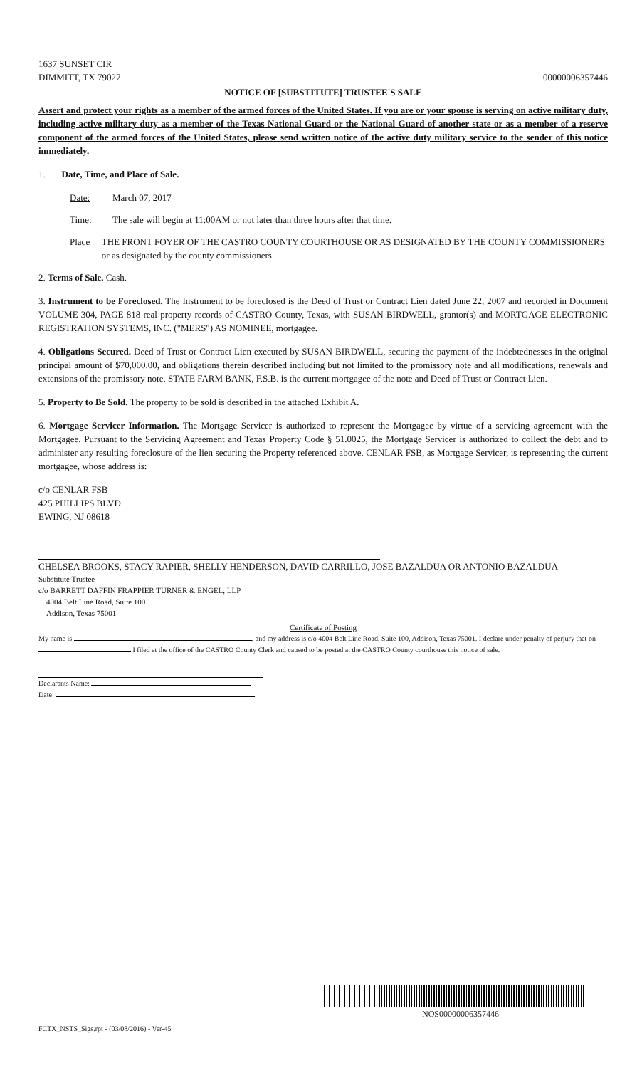1637 SUNSET CIR
DIMMITT, TX 79027
00000006357446
NOTICE OF [SUBSTITUTE] TRUSTEE'S SALE
Assert and protect your rights as a member of the armed forces of the United States. If you are or your spouse is serving on active military duty, including active military duty as a member of the Texas National Guard or the National Guard of another state or as a member of a reserve component of the armed forces of the United States, please send written notice of the active duty military service to the sender of this notice immediately.
1. Date, Time, and Place of Sale.
Date: March 07, 2017
Time: The sale will begin at 11:00AM or not later than three hours after that time.
Place THE FRONT FOYER OF THE CASTRO COUNTY COURTHOUSE OR AS DESIGNATED BY THE COUNTY COMMISSIONERS or as designated by the county commissioners.
2. Terms of Sale. Cash.
3. Instrument to be Foreclosed. The Instrument to be foreclosed is the Deed of Trust or Contract Lien dated June 22, 2007 and recorded in Document VOLUME 304, PAGE 818 real property records of CASTRO County, Texas, with SUSAN BIRDWELL, grantor(s) and MORTGAGE ELECTRONIC REGISTRATION SYSTEMS, INC. ("MERS") AS NOMINEE, mortgagee.
4. Obligations Secured. Deed of Trust or Contract Lien executed by SUSAN BIRDWELL, securing the payment of the indebtednesses in the original principal amount of $70,000.00, and obligations therein described including but not limited to the promissory note and all modifications, renewals and extensions of the promissory note. STATE FARM BANK, F.S.B. is the current mortgagee of the note and Deed of Trust or Contract Lien.
5. Property to Be Sold. The property to be sold is described in the attached Exhibit A.
6. Mortgage Servicer Information. The Mortgage Servicer is authorized to represent the Mortgagee by virtue of a servicing agreement with the Mortgagee. Pursuant to the Servicing Agreement and Texas Property Code § 51.0025, the Mortgage Servicer is authorized to collect the debt and to administer any resulting foreclosure of the lien securing the Property referenced above. CENLAR FSB, as Mortgage Servicer, is representing the current mortgagee, whose address is:
c/o CENLAR FSB
425 PHILLIPS BLVD
EWING, NJ 08618
CHELSEA BROOKS, STACY RAPIER, SHELLY HENDERSON, DAVID CARRILLO, JOSE BAZALDUA OR ANTONIO BAZALDUA
Substitute Trustee
c/o BARRETT DAFFIN FRAPPIER TURNER & ENGEL, LLP
4004 Belt Line Road, Suite 100
Addison, Texas 75001
Certificate of Posting
My name is , and my address is c/o 4004 Belt Line Road, Suite 100, Addison, Texas 75001. I declare under penalty of perjury that on I filed at the office of the CASTRO County Clerk and caused to be posted at the CASTRO County courthouse this notice of sale.
Declarants Name:
Date:
NOS00000006357446
FCTX_NSTS_Sigs.rpt - (03/08/2016) - Ver-45